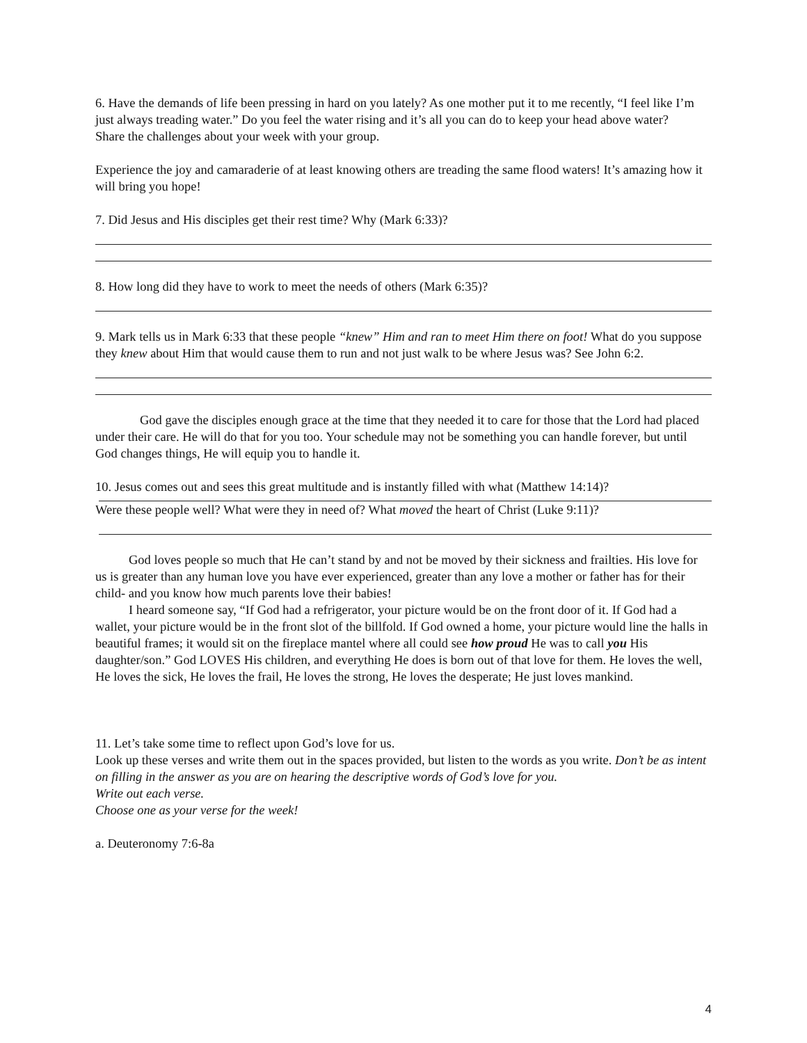6. Have the demands of life been pressing in hard on you lately? As one mother put it to me recently, “I feel like I’m just always treading water.” Do you feel the water rising and it’s all you can do to keep your head above water?
Share the challenges about your week with your group.
Experience the joy and camaraderie of at least knowing others are treading the same flood waters! It’s amazing how it will bring you hope!
7. Did Jesus and His disciples get their rest time? Why (Mark 6:33)?
8. How long did they have to work to meet the needs of others (Mark 6:35)?
9. Mark tells us in Mark 6:33 that these people “knew” Him and ran to meet Him there on foot! What do you suppose they knew about Him that would cause them to run and not just walk to be where Jesus was? See John 6:2.
God gave the disciples enough grace at the time that they needed it to care for those that the Lord had placed under their care. He will do that for you too. Your schedule may not be something you can handle forever, but until God changes things, He will equip you to handle it.
10. Jesus comes out and sees this great multitude and is instantly filled with what (Matthew 14:14)?
Were these people well? What were they in need of? What moved the heart of Christ (Luke 9:11)?
God loves people so much that He can’t stand by and not be moved by their sickness and frailties. His love for us is greater than any human love you have ever experienced, greater than any love a mother or father has for their child- and you know how much parents love their babies!
I heard someone say, “If God had a refrigerator, your picture would be on the front door of it. If God had a wallet, your picture would be in the front slot of the billfold. If God owned a home, your picture would line the halls in beautiful frames; it would sit on the fireplace mantel where all could see how proud He was to call you His daughter/son.” God LOVES His children, and everything He does is born out of that love for them. He loves the well, He loves the sick, He loves the frail, He loves the strong, He loves the desperate; He just loves mankind.
11. Let’s take some time to reflect upon God’s love for us.
Look up these verses and write them out in the spaces provided, but listen to the words as you write. Don’t be as intent on filling in the answer as you are on hearing the descriptive words of God’s love for you.
Write out each verse.
Choose one as your verse for the week!
a. Deuteronomy 7:6-8a
4